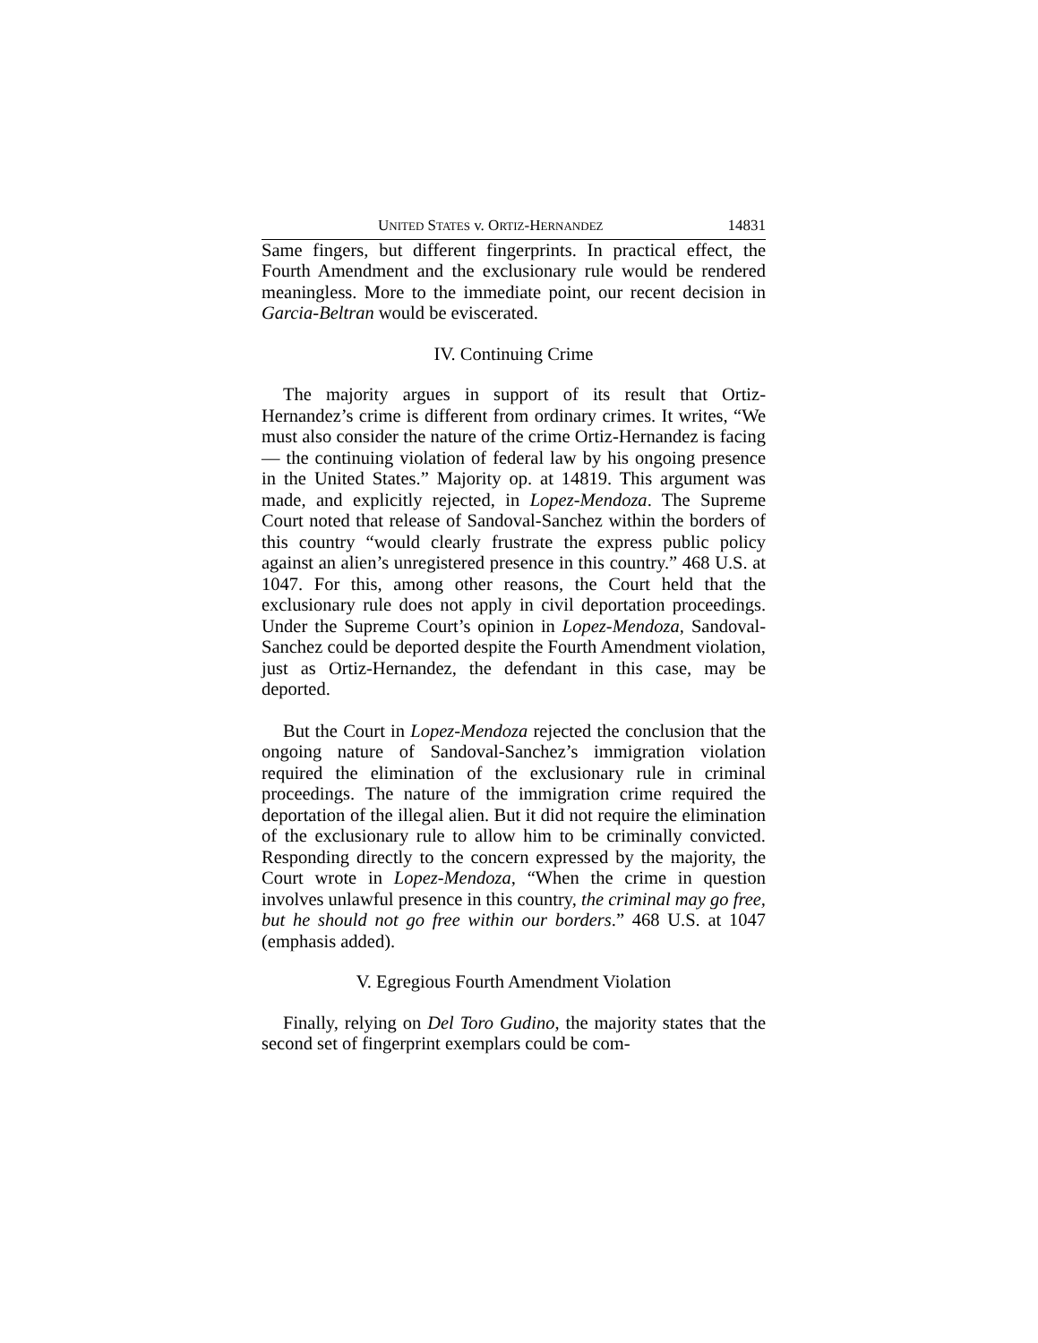UNITED STATES v. ORTIZ-HERNANDEZ 14831
Same fingers, but different fingerprints. In practical effect, the Fourth Amendment and the exclusionary rule would be rendered meaningless. More to the immediate point, our recent decision in Garcia-Beltran would be eviscerated.
IV. Continuing Crime
The majority argues in support of its result that Ortiz-Hernandez’s crime is different from ordinary crimes. It writes, “We must also consider the nature of the crime Ortiz-Hernandez is facing — the continuing violation of federal law by his ongoing presence in the United States.” Majority op. at 14819. This argument was made, and explicitly rejected, in Lopez-Mendoza. The Supreme Court noted that release of Sandoval-Sanchez within the borders of this country “would clearly frustrate the express public policy against an alien’s unregistered presence in this country.” 468 U.S. at 1047. For this, among other reasons, the Court held that the exclusionary rule does not apply in civil deportation proceedings. Under the Supreme Court’s opinion in Lopez-Mendoza, Sandoval-Sanchez could be deported despite the Fourth Amendment violation, just as Ortiz-Hernandez, the defendant in this case, may be deported.
But the Court in Lopez-Mendoza rejected the conclusion that the ongoing nature of Sandoval-Sanchez’s immigration violation required the elimination of the exclusionary rule in criminal proceedings. The nature of the immigration crime required the deportation of the illegal alien. But it did not require the elimination of the exclusionary rule to allow him to be criminally convicted. Responding directly to the concern expressed by the majority, the Court wrote in Lopez-Mendoza, “When the crime in question involves unlawful presence in this country, the criminal may go free, but he should not go free within our borders.” 468 U.S. at 1047 (emphasis added).
V. Egregious Fourth Amendment Violation
Finally, relying on Del Toro Gudino, the majority states that the second set of fingerprint exemplars could be com-